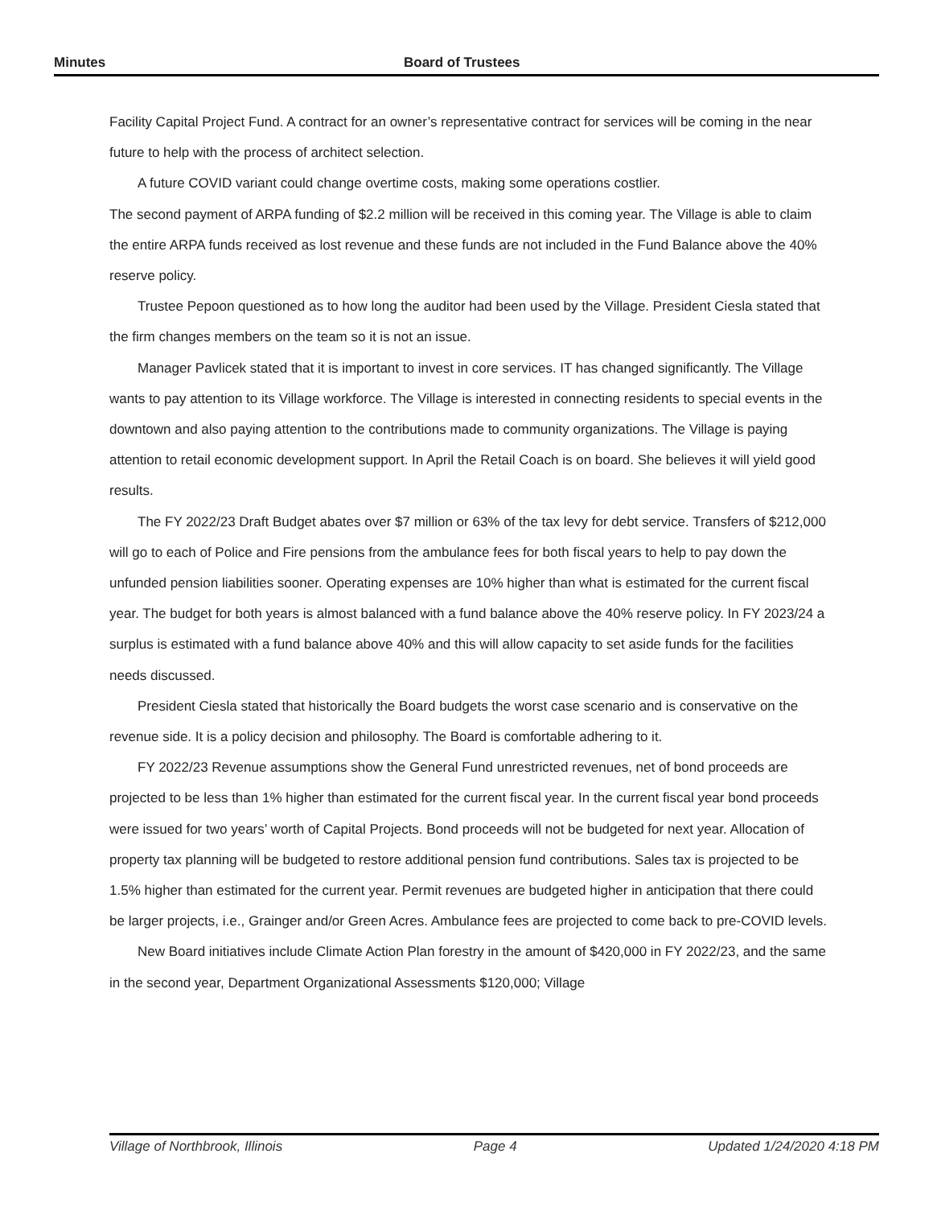Minutes Board of Trustees
Facility Capital Project Fund. A contract for an owner’s representative contract for services will be coming in the near future to help with the process of architect selection.
A future COVID variant could change overtime costs, making some operations costlier.
The second payment of ARPA funding of $2.2 million will be received in this coming year. The Village is able to claim the entire ARPA funds received as lost revenue and these funds are not included in the Fund Balance above the 40% reserve policy.
Trustee Pepoon questioned as to how long the auditor had been used by the Village. President Ciesla stated that the firm changes members on the team so it is not an issue.
Manager Pavlicek stated that it is important to invest in core services. IT has changed significantly. The Village wants to pay attention to its Village workforce. The Village is interested in connecting residents to special events in the downtown and also paying attention to the contributions made to community organizations. The Village is paying attention to retail economic development support. In April the Retail Coach is on board. She believes it will yield good results.
The FY 2022/23 Draft Budget abates over $7 million or 63% of the tax levy for debt service. Transfers of $212,000 will go to each of Police and Fire pensions from the ambulance fees for both fiscal years to help to pay down the unfunded pension liabilities sooner. Operating expenses are 10% higher than what is estimated for the current fiscal year. The budget for both years is almost balanced with a fund balance above the 40% reserve policy. In FY 2023/24 a surplus is estimated with a fund balance above 40% and this will allow capacity to set aside funds for the facilities needs discussed.
President Ciesla stated that historically the Board budgets the worst case scenario and is conservative on the revenue side. It is a policy decision and philosophy. The Board is comfortable adhering to it.
FY 2022/23 Revenue assumptions show the General Fund unrestricted revenues, net of bond proceeds are projected to be less than 1% higher than estimated for the current fiscal year. In the current fiscal year bond proceeds were issued for two years’ worth of Capital Projects. Bond proceeds will not be budgeted for next year. Allocation of property tax planning will be budgeted to restore additional pension fund contributions. Sales tax is projected to be 1.5% higher than estimated for the current year. Permit revenues are budgeted higher in anticipation that there could be larger projects, i.e., Grainger and/or Green Acres. Ambulance fees are projected to come back to pre-COVID levels.
New Board initiatives include Climate Action Plan forestry in the amount of $420,000 in FY 2022/23, and the same in the second year, Department Organizational Assessments $120,000; Village
Village of Northbrook, Illinois Page 4 Updated 1/24/2020 4:18 PM